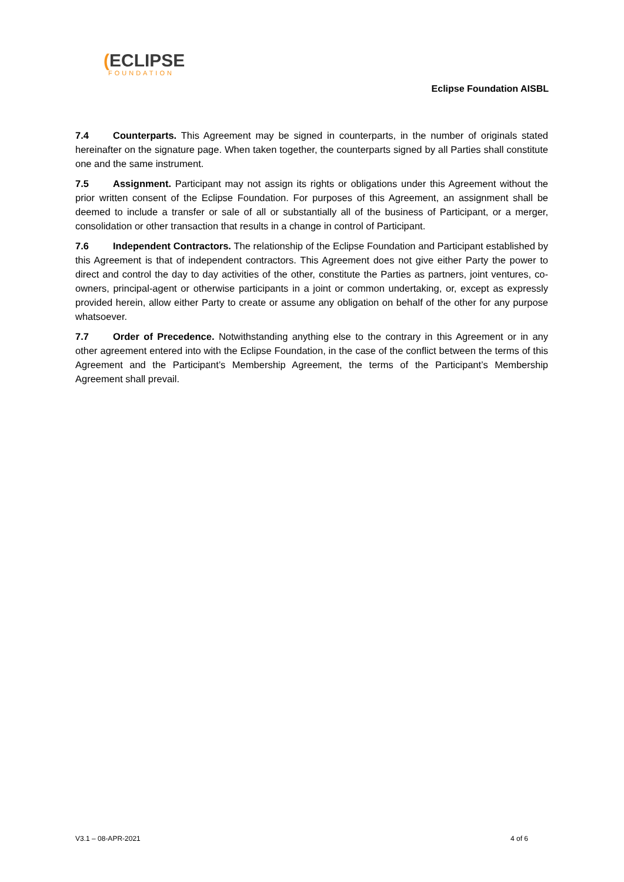(ECLIPSE
FOUNDATION
Eclipse Foundation AISBL
7.4 Counterparts. This Agreement may be signed in counterparts, in the number of originals stated hereinafter on the signature page. When taken together, the counterparts signed by all Parties shall constitute one and the same instrument.
7.5 Assignment. Participant may not assign its rights or obligations under this Agreement without the prior written consent of the Eclipse Foundation. For purposes of this Agreement, an assignment shall be deemed to include a transfer or sale of all or substantially all of the business of Participant, or a merger, consolidation or other transaction that results in a change in control of Participant.
7.6 Independent Contractors. The relationship of the Eclipse Foundation and Participant established by this Agreement is that of independent contractors. This Agreement does not give either Party the power to direct and control the day to day activities of the other, constitute the Parties as partners, joint ventures, co-owners, principal-agent or otherwise participants in a joint or common undertaking, or, except as expressly provided herein, allow either Party to create or assume any obligation on behalf of the other for any purpose whatsoever.
7.7 Order of Precedence. Notwithstanding anything else to the contrary in this Agreement or in any other agreement entered into with the Eclipse Foundation, in the case of the conflict between the terms of this Agreement and the Participant’s Membership Agreement, the terms of the Participant’s Membership Agreement shall prevail.
V3.1 – 08-APR-2021 4 of 6